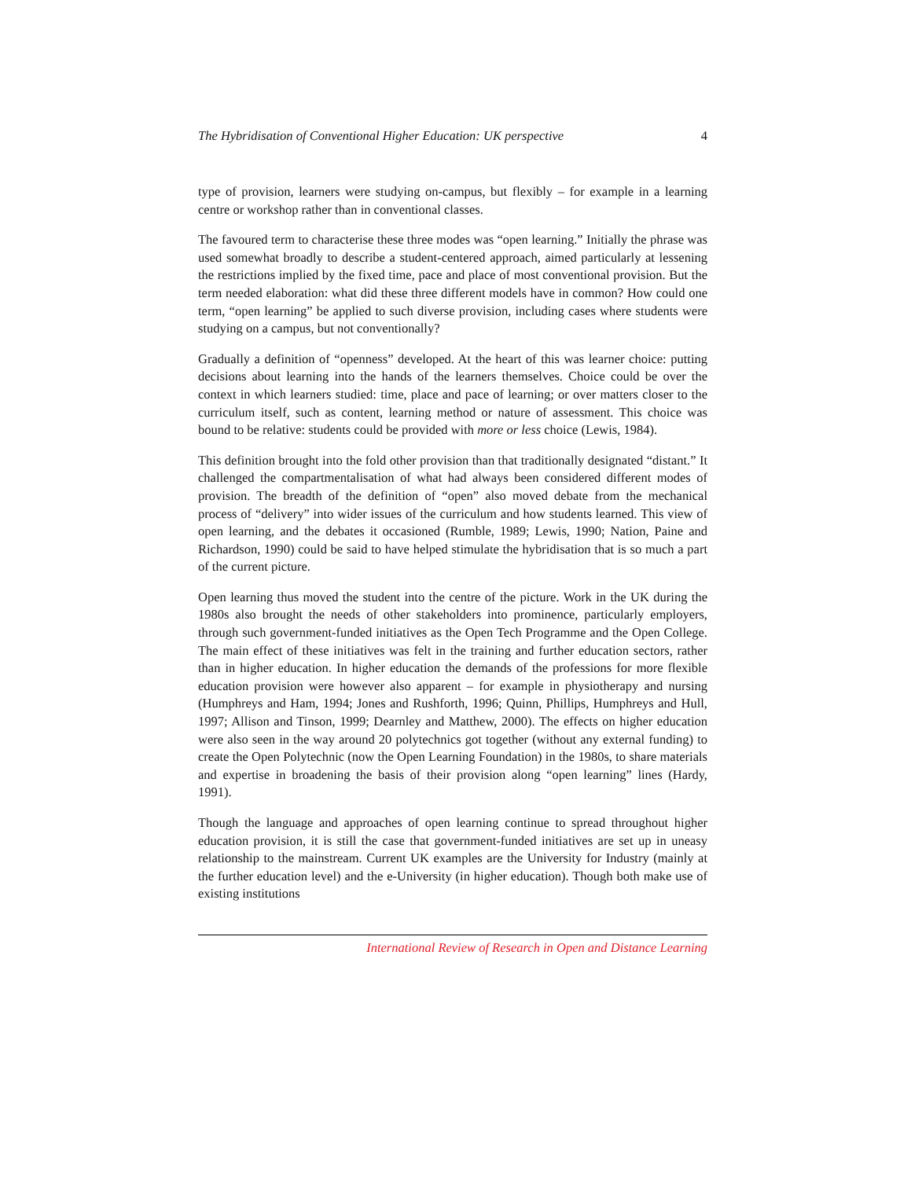The Hybridisation of Conventional Higher Education: UK perspective 4
type of provision, learners were studying on-campus, but flexibly – for example in a learning centre or workshop rather than in conventional classes.
The favoured term to characterise these three modes was “open learning.” Initially the phrase was used somewhat broadly to describe a student-centered approach, aimed particularly at lessening the restrictions implied by the fixed time, pace and place of most conventional provision. But the term needed elaboration: what did these three different models have in common? How could one term, “open learning” be applied to such diverse provision, including cases where students were studying on a campus, but not conventionally?
Gradually a definition of “openness” developed. At the heart of this was learner choice: putting decisions about learning into the hands of the learners themselves. Choice could be over the context in which learners studied: time, place and pace of learning; or over matters closer to the curriculum itself, such as content, learning method or nature of assessment. This choice was bound to be relative: students could be provided with more or less choice (Lewis, 1984).
This definition brought into the fold other provision than that traditionally designated “distant.” It challenged the compartmentalisation of what had always been considered different modes of provision. The breadth of the definition of “open” also moved debate from the mechanical process of “delivery” into wider issues of the curriculum and how students learned. This view of open learning, and the debates it occasioned (Rumble, 1989; Lewis, 1990; Nation, Paine and Richardson, 1990) could be said to have helped stimulate the hybridisation that is so much a part of the current picture.
Open learning thus moved the student into the centre of the picture. Work in the UK during the 1980s also brought the needs of other stakeholders into prominence, particularly employers, through such government-funded initiatives as the Open Tech Programme and the Open College. The main effect of these initiatives was felt in the training and further education sectors, rather than in higher education. In higher education the demands of the professions for more flexible education provision were however also apparent – for example in physiotherapy and nursing (Humphreys and Ham, 1994; Jones and Rushforth, 1996; Quinn, Phillips, Humphreys and Hull, 1997; Allison and Tinson, 1999; Dearnley and Matthew, 2000). The effects on higher education were also seen in the way around 20 polytechnics got together (without any external funding) to create the Open Polytechnic (now the Open Learning Foundation) in the 1980s, to share materials and expertise in broadening the basis of their provision along “open learning” lines (Hardy, 1991).
Though the language and approaches of open learning continue to spread throughout higher education provision, it is still the case that government-funded initiatives are set up in uneasy relationship to the mainstream. Current UK examples are the University for Industry (mainly at the further education level) and the e-University (in higher education). Though both make use of existing institutions
International Review of Research in Open and Distance Learning